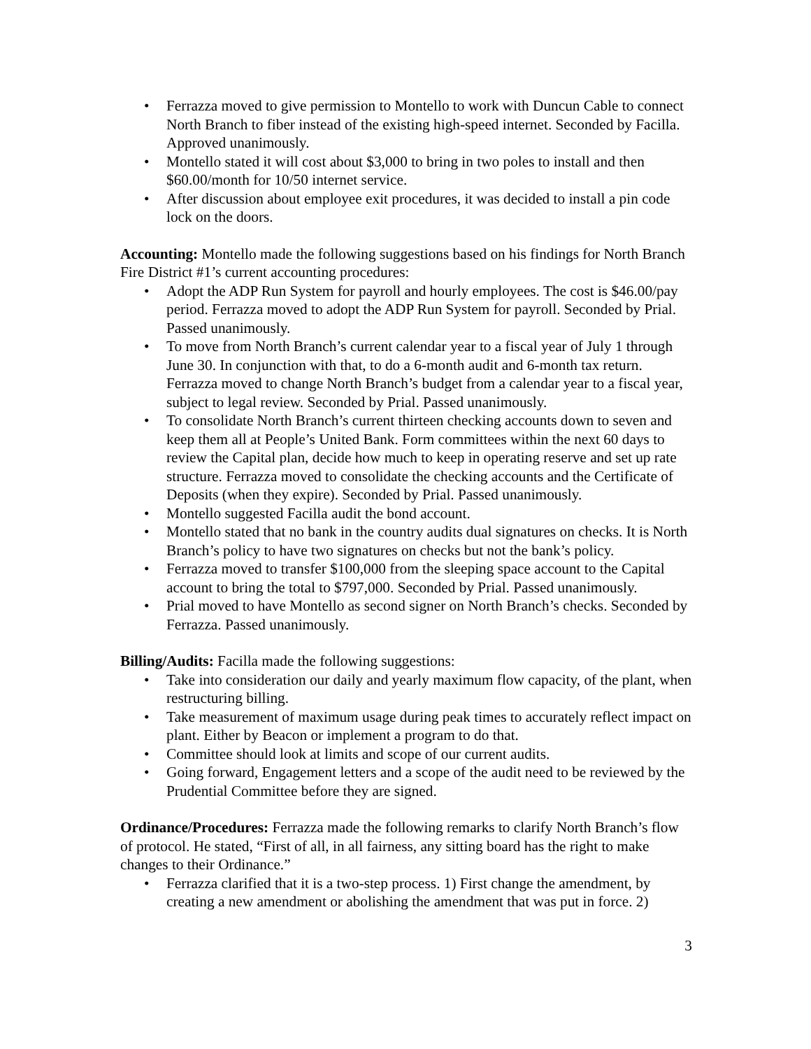• Ferrazza moved to give permission to Montello to work with Duncun Cable to connect North Branch to fiber instead of the existing high-speed internet. Seconded by Facilla. Approved unanimously.
• Montello stated it will cost about $3,000 to bring in two poles to install and then $60.00/month for 10/50 internet service.
• After discussion about employee exit procedures, it was decided to install a pin code lock on the doors.
Accounting: Montello made the following suggestions based on his findings for North Branch Fire District #1’s current accounting procedures:
• Adopt the ADP Run System for payroll and hourly employees. The cost is $46.00/pay period. Ferrazza moved to adopt the ADP Run System for payroll. Seconded by Prial. Passed unanimously.
• To move from North Branch’s current calendar year to a fiscal year of July 1 through June 30. In conjunction with that, to do a 6-month audit and 6-month tax return. Ferrazza moved to change North Branch’s budget from a calendar year to a fiscal year, subject to legal review. Seconded by Prial. Passed unanimously.
• To consolidate North Branch’s current thirteen checking accounts down to seven and keep them all at People’s United Bank. Form committees within the next 60 days to review the Capital plan, decide how much to keep in operating reserve and set up rate structure. Ferrazza moved to consolidate the checking accounts and the Certificate of Deposits (when they expire). Seconded by Prial. Passed unanimously.
• Montello suggested Facilla audit the bond account.
• Montello stated that no bank in the country audits dual signatures on checks. It is North Branch’s policy to have two signatures on checks but not the bank’s policy.
• Ferrazza moved to transfer $100,000 from the sleeping space account to the Capital account to bring the total to $797,000. Seconded by Prial. Passed unanimously.
• Prial moved to have Montello as second signer on North Branch’s checks. Seconded by Ferrazza. Passed unanimously.
Billing/Audits: Facilla made the following suggestions:
• Take into consideration our daily and yearly maximum flow capacity, of the plant, when restructuring billing.
• Take measurement of maximum usage during peak times to accurately reflect impact on plant. Either by Beacon or implement a program to do that.
• Committee should look at limits and scope of our current audits.
• Going forward, Engagement letters and a scope of the audit need to be reviewed by the Prudential Committee before they are signed.
Ordinance/Procedures: Ferrazza made the following remarks to clarify North Branch’s flow of protocol. He stated, “First of all, in all fairness, any sitting board has the right to make changes to their Ordinance.”
• Ferrazza clarified that it is a two-step process. 1) First change the amendment, by creating a new amendment or abolishing the amendment that was put in force. 2)
3